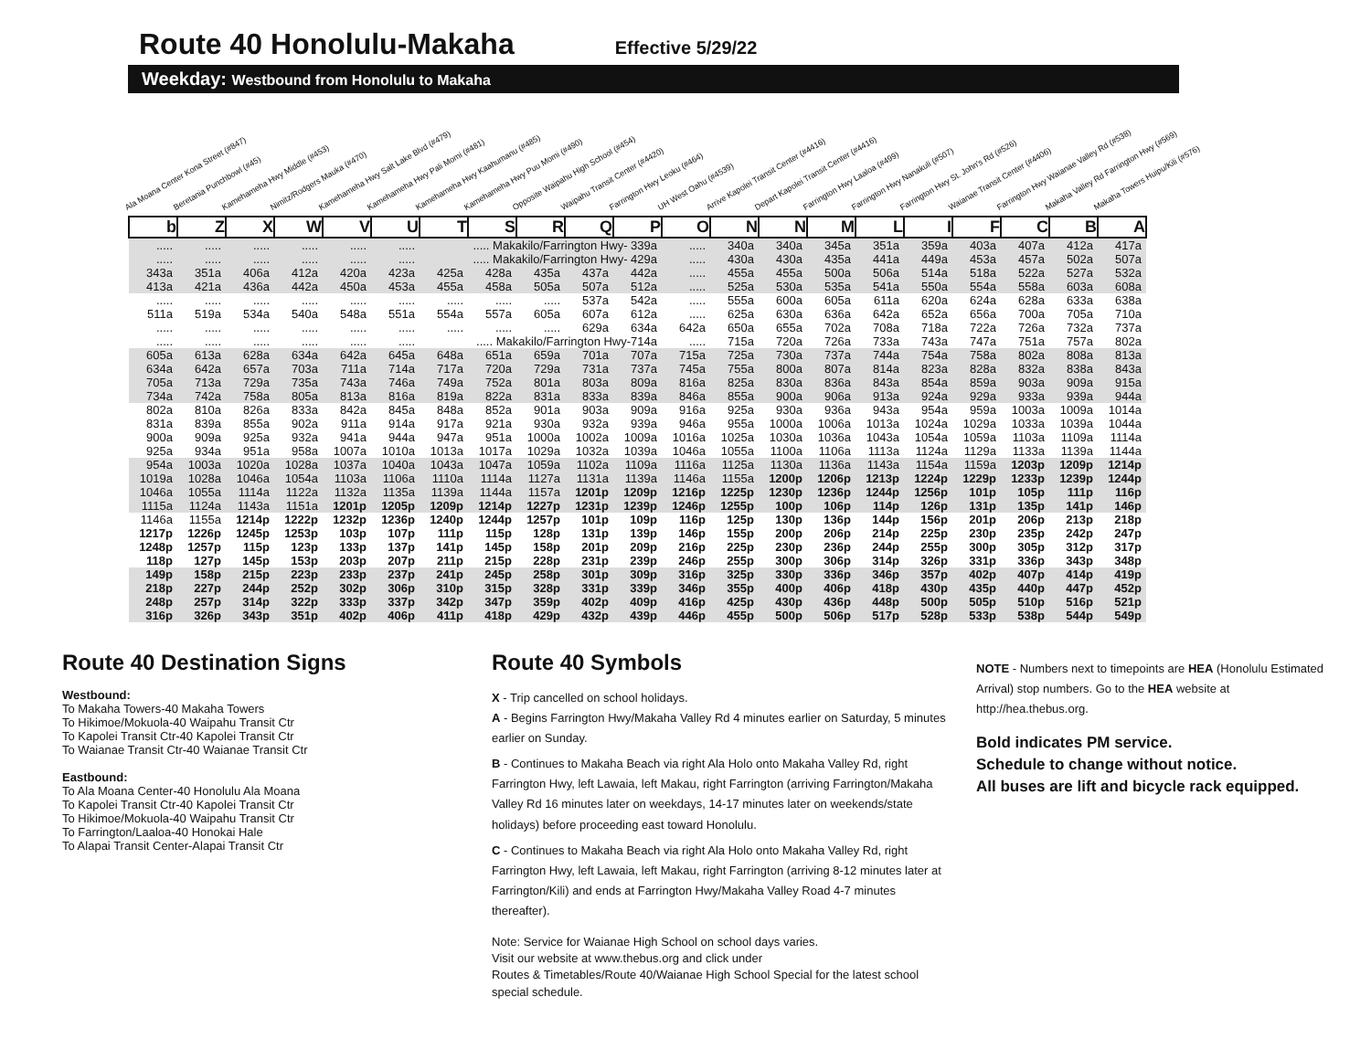Route 40 Honolulu-Makaha Effective 5/29/22
Weekday: Westbound from Honolulu to Makaha
Ala Moana Center Kona Street (#847)
Beretania Punchbowl (#45)
Kamehameha Hwy Middle (#453)
Nimitz/Rodgers Mauka (#470)
Kamehameha Hwy Salt Lake Blvd (#479)
Kamehameha Hwy Pali Momi (#481)
Kamehameha Hwy Kaahumanu (#485)
Kamehameha Hwy Puu Momi (#490)
Opposite Waipahu High School (#454)
Waipahu Transit Center (#4420)
Farrington Hwy Leoku (#464)
UH West Oahu (#4539)
Arrive Kapolei Transit Center (#4416)
Depart Kapolei Transit Center (#4416)
Farrington Hwy Laaloa (#499)
Farrington Hwy Nanakuli (#507)
Farrington Hwy St. John's Rd (#526)
Waianae Transit Center (#4406)
Farrington Hwy Waianae Valley Rd (#538)
Makaha Valley Rd Farrington Hwy (#569)
Makaha Towers Huipu/Kili (#576)
| b | Z | X | W | V | U | T | S | R | Q | P | O | N | N | M | L | I | F | C | B | A |
| --- | --- | --- | --- | --- | --- | --- | --- | --- | --- | --- | --- | --- | --- | --- | --- | --- | --- | --- | --- | --- |
| ..... | ..... | ..... | ..... | ..... | ..... | ..... Makakilo/Farrington Hwy- 339a | | | | | ..... | 340a | 340a | 345a | 351a | 359a | 403a | 407a | 412a | 417a |
| ..... | ..... | ..... | ..... | ..... | ..... | ..... Makakilo/Farrington Hwy- 429a | | | | | ..... | 430a | 430a | 435a | 441a | 449a | 453a | 457a | 502a | 507a |
| 343a | 351a | 406a | 412a | 420a | 423a | 425a | 428a | 435a | 437a | 442a | ..... | 455a | 455a | 500a | 506a | 514a | 518a | 522a | 527a | 532a |
| 413a | 421a | 436a | 442a | 450a | 453a | 455a | 458a | 505a | 507a | 512a | ..... | 525a | 530a | 535a | 541a | 550a | 554a | 558a | 603a | 608a |
| ..... | ..... | ..... | ..... | ..... | ..... | ..... | ..... | ..... | 537a | 542a | ..... | 555a | 600a | 605a | 611a | 620a | 624a | 628a | 633a | 638a |
| 511a | 519a | 534a | 540a | 548a | 551a | 554a | 557a | 605a | 607a | 612a | ..... | 625a | 630a | 636a | 642a | 652a | 656a | 700a | 705a | 710a |
| ..... | ..... | ..... | ..... | ..... | ..... | ..... | ..... | ..... | 629a | 634a | 642a | 650a | 655a | 702a | 708a | 718a | 722a | 726a | 732a | 737a |
| ..... | ..... | ..... | ..... | ..... | ..... | ..... Makakilo/Farrington Hwy-714a | | | | | ..... | 715a | 720a | 726a | 733a | 743a | 747a | 751a | 757a | 802a |
| 605a | 613a | 628a | 634a | 642a | 645a | 648a | 651a | 659a | 701a | 707a | 715a | 725a | 730a | 737a | 744a | 754a | 758a | 802a | 808a | 813a |
| 634a | 642a | 657a | 703a | 711a | 714a | 717a | 720a | 729a | 731a | 737a | 745a | 755a | 800a | 807a | 814a | 823a | 828a | 832a | 838a | 843a |
| 705a | 713a | 729a | 735a | 743a | 746a | 749a | 752a | 801a | 803a | 809a | 816a | 825a | 830a | 836a | 843a | 854a | 859a | 903a | 909a | 915a |
| 734a | 742a | 758a | 805a | 813a | 816a | 819a | 822a | 831a | 833a | 839a | 846a | 855a | 900a | 906a | 913a | 924a | 929a | 933a | 939a | 944a |
| 802a | 810a | 826a | 833a | 842a | 845a | 848a | 852a | 901a | 903a | 909a | 916a | 925a | 930a | 936a | 943a | 954a | 959a | 1003a | 1009a | 1014a |
| 831a | 839a | 855a | 902a | 911a | 914a | 917a | 921a | 930a | 932a | 939a | 946a | 955a | 1000a | 1006a | 1013a | 1024a | 1029a | 1033a | 1039a | 1044a |
| 900a | 909a | 925a | 932a | 941a | 944a | 947a | 951a | 1000a | 1002a | 1009a | 1016a | 1025a | 1030a | 1036a | 1043a | 1054a | 1059a | 1103a | 1109a | 1114a |
| 925a | 934a | 951a | 958a | 1007a | 1010a | 1013a | 1017a | 1029a | 1032a | 1039a | 1046a | 1055a | 1100a | 1106a | 1113a | 1124a | 1129a | 1133a | 1139a | 1144a |
| 954a | 1003a | 1020a | 1028a | 1037a | 1040a | 1043a | 1047a | 1059a | 1102a | 1109a | 1116a | 1125a | 1130a | 1136a | 1143a | 1154a | 1159a | 1203p | 1209p | 1214p |
| 1019a | 1028a | 1046a | 1054a | 1103a | 1106a | 1110a | 1114a | 1127a | 1131a | 1139a | 1146a | 1155a | 1200p | 1206p | 1213p | 1224p | 1229p | 1233p | 1239p | 1244p |
| 1046a | 1055a | 1114a | 1122a | 1132a | 1135a | 1139a | 1144a | 1157a | 1201p | 1209p | 1216p | 1225p | 1230p | 1236p | 1244p | 1256p | 101p | 105p | 111p | 116p |
| 1115a | 1124a | 1143a | 1151a | 1201p | 1205p | 1209p | 1214p | 1227p | 1231p | 1239p | 1246p | 1255p | 100p | 106p | 114p | 126p | 131p | 135p | 141p | 146p |
| 1146a | 1155a | 1214p | 1222p | 1232p | 1236p | 1240p | 1244p | 1257p | 101p | 109p | 116p | 125p | 130p | 136p | 144p | 156p | 201p | 206p | 213p | 218p |
| 1217p | 1226p | 1245p | 1253p | 103p | 107p | 111p | 115p | 128p | 131p | 139p | 146p | 155p | 200p | 206p | 214p | 225p | 230p | 235p | 242p | 247p |
| 1248p | 1257p | 115p | 123p | 133p | 137p | 141p | 145p | 158p | 201p | 209p | 216p | 225p | 230p | 236p | 244p | 255p | 300p | 305p | 312p | 317p |
| 118p | 127p | 145p | 153p | 203p | 207p | 211p | 215p | 228p | 231p | 239p | 246p | 255p | 300p | 306p | 314p | 326p | 331p | 336p | 343p | 348p |
| 149p | 158p | 215p | 223p | 233p | 237p | 241p | 245p | 258p | 301p | 309p | 316p | 325p | 330p | 336p | 346p | 357p | 402p | 407p | 414p | 419p |
| 218p | 227p | 244p | 252p | 302p | 306p | 310p | 315p | 328p | 331p | 339p | 346p | 355p | 400p | 406p | 418p | 430p | 435p | 440p | 447p | 452p |
| 248p | 257p | 314p | 322p | 333p | 337p | 342p | 347p | 359p | 402p | 409p | 416p | 425p | 430p | 436p | 448p | 500p | 505p | 510p | 516p | 521p |
| 316p | 326p | 343p | 351p | 402p | 406p | 411p | 418p | 429p | 432p | 439p | 446p | 455p | 500p | 506p | 517p | 528p | 533p | 538p | 544p | 549p |
Route 40 Destination Signs
Westbound:
To Makaha Towers-40 Makaha Towers
To Hikimoe/Mokuola-40 Waipahu Transit Ctr
To Kapolei Transit Ctr-40 Kapolei Transit Ctr
To Waianae Transit Ctr-40 Waianae Transit Ctr
Eastbound:
To Ala Moana Center-40 Honolulu Ala Moana
To Kapolei Transit Ctr-40 Kapolei Transit Ctr
To Hikimoe/Mokuola-40 Waipahu Transit Ctr
To Farrington/Laaloa-40 Honokai Hale
To Alapai Transit Center-Alapai Transit Ctr
Route 40 Symbols
X - Trip cancelled on school holidays.
A - Begins Farrington Hwy/Makaha Valley Rd 4 minutes earlier on Saturday, 5 minutes earlier on Sunday.
B - Continues to Makaha Beach via right Ala Holo onto Makaha Valley Rd, right Farrington Hwy, left Lawaia, left Makau, right Farrington (arriving Farrington/Makaha Valley Rd 16 minutes later on weekdays, 14-17 minutes later on weekends/state holidays) before proceeding east toward Honolulu.
C - Continues to Makaha Beach via right Ala Holo onto Makaha Valley Rd, right Farrington Hwy, left Lawaia, left Makau, right Farrington (arriving 8-12 minutes later at Farrington/Kili) and ends at Farrington Hwy/Makaha Valley Road 4-7 minutes thereafter).
Note: Service for Waianae High School on school days varies.
Visit our website at www.thebus.org and click under
Routes & Timetables/Route 40/Waianae High School Special for the latest school special schedule.
NOTE - Numbers next to timepoints are HEA (Honolulu Estimated Arrival) stop numbers. Go to the HEA website at http://hea.thebus.org.
Bold indicates PM service.
Schedule to change without notice.
All buses are lift and bicycle rack equipped.